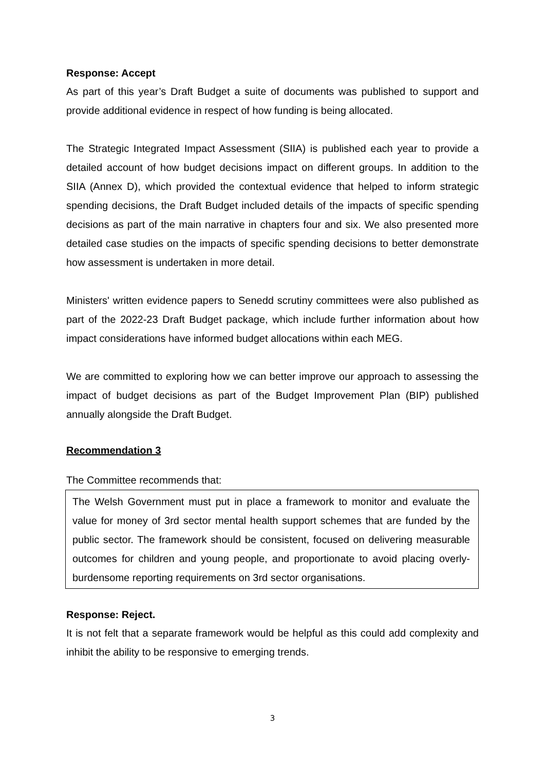Response: Accept
As part of this year’s Draft Budget a suite of documents was published to support and provide additional evidence in respect of how funding is being allocated.
The Strategic Integrated Impact Assessment (SIIA) is published each year to provide a detailed account of how budget decisions impact on different groups. In addition to the SIIA (Annex D), which provided the contextual evidence that helped to inform strategic spending decisions, the Draft Budget included details of the impacts of specific spending decisions as part of the main narrative in chapters four and six. We also presented more detailed case studies on the impacts of specific spending decisions to better demonstrate how assessment is undertaken in more detail.
Ministers' written evidence papers to Senedd scrutiny committees were also published as part of the 2022-23 Draft Budget package, which include further information about how impact considerations have informed budget allocations within each MEG.
We are committed to exploring how we can better improve our approach to assessing the impact of budget decisions as part of the Budget Improvement Plan (BIP) published annually alongside the Draft Budget.
Recommendation 3
The Committee recommends that:
The Welsh Government must put in place a framework to monitor and evaluate the value for money of 3rd sector mental health support schemes that are funded by the public sector. The framework should be consistent, focused on delivering measurable outcomes for children and young people, and proportionate to avoid placing overly-burdensome reporting requirements on 3rd sector organisations.
Response: Reject.
It is not felt that a separate framework would be helpful as this could add complexity and inhibit the ability to be responsive to emerging trends.
3